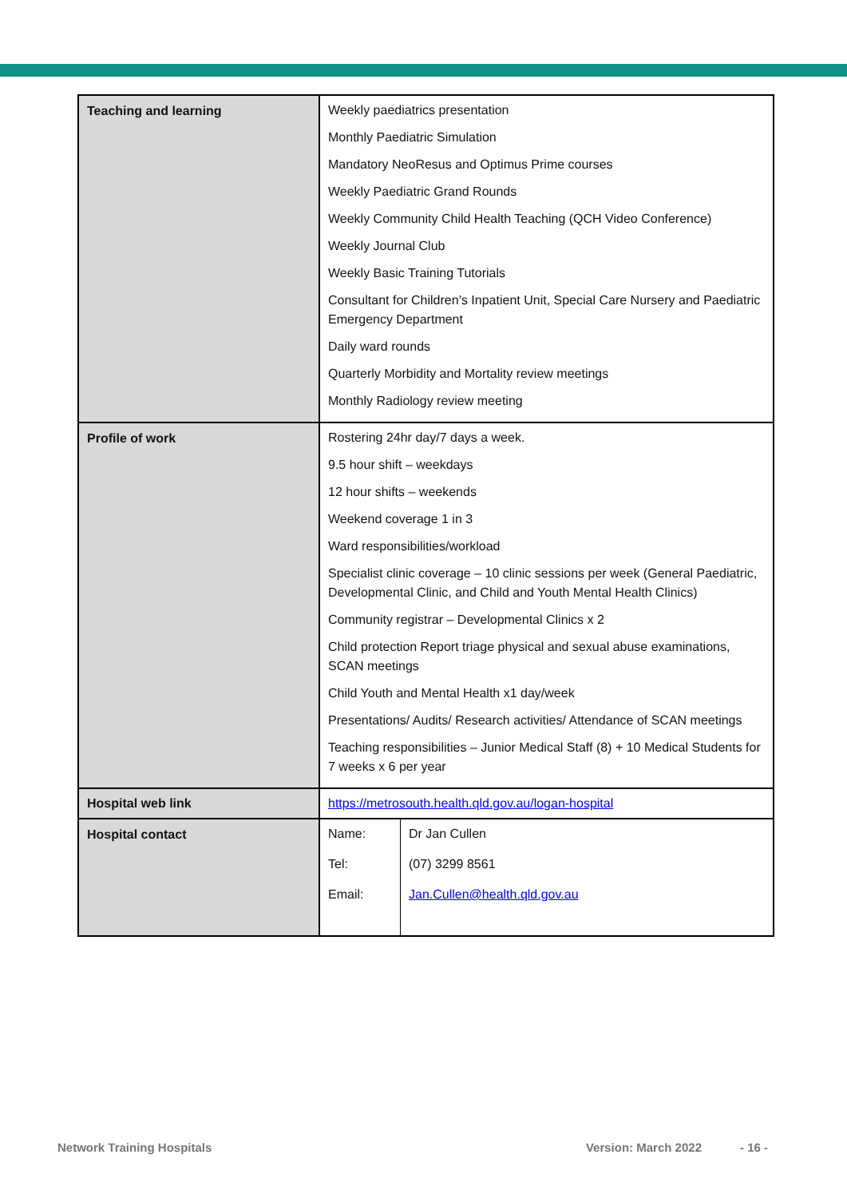| Teaching and learning | Weekly paediatrics presentation Monthly Paediatric Simulation Mandatory NeoResus and Optimus Prime courses Weekly Paediatric Grand Rounds Weekly Community Child Health Teaching (QCH Video Conference) Weekly Journal Club Weekly Basic Training Tutorials Consultant for Children’s Inpatient Unit, Special Care Nursery and Paediatric Emergency Department Daily ward rounds Quarterly Morbidity and Mortality review meetings Monthly Radiology review meeting |
| Profile of work | Rostering 24hr day/7 days a week. 9.5 hour shift – weekdays 12 hour shifts – weekends Weekend coverage 1 in 3 Ward responsibilities/workload Specialist clinic coverage – 10 clinic sessions per week (General Paediatric, Developmental Clinic, and Child and Youth Mental Health Clinics) Community registrar – Developmental Clinics x 2 Child protection Report triage physical and sexual abuse examinations, SCAN meetings Child Youth and Mental Health x1 day/week Presentations/ Audits/ Research activities/ Attendance of SCAN meetings Teaching responsibilities – Junior Medical Staff (8) + 10 Medical Students for 7 weeks x 6 per year |
| Hospital web link | https://metrosouth.health.qld.gov.au/logan-hospital |
| Hospital contact | / Name: Tel: Email: / Dr Jan Cullen (07) 3299 8561 Jan.Cullen@health.qld.gov.au / |
Network Training Hospitals Version: March 2022 - 16 -